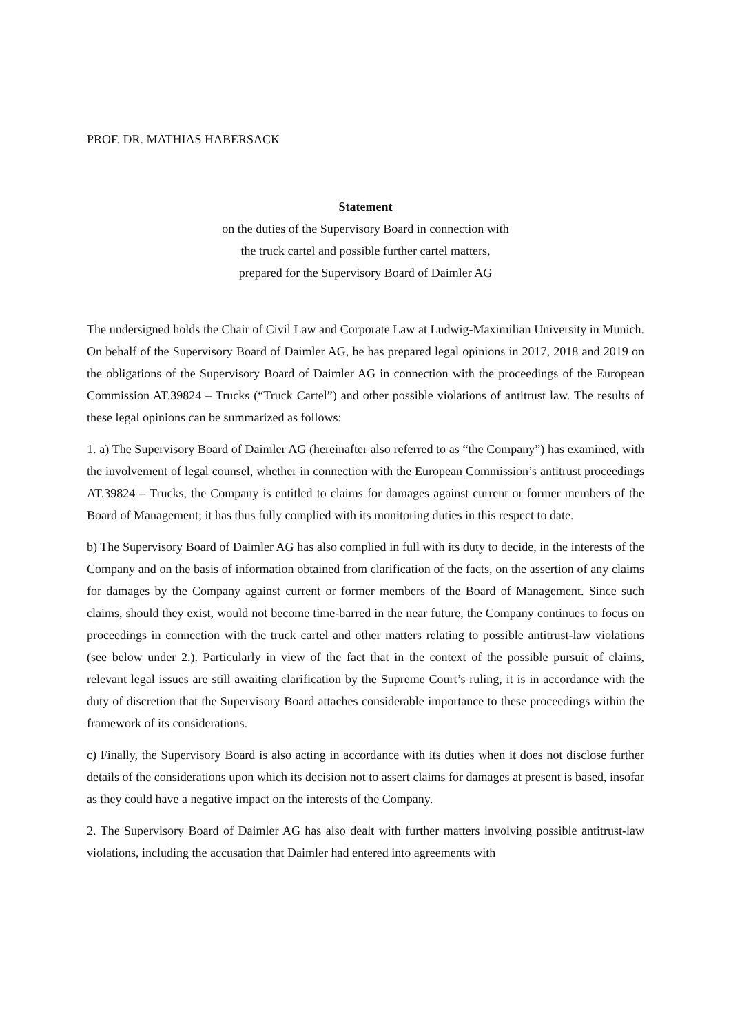PROF. DR. MATHIAS HABERSACK
Statement
on the duties of the Supervisory Board in connection with
the truck cartel and possible further cartel matters,
prepared for the Supervisory Board of Daimler AG
The undersigned holds the Chair of Civil Law and Corporate Law at Ludwig-Maximilian University in Munich. On behalf of the Supervisory Board of Daimler AG, he has prepared legal opinions in 2017, 2018 and 2019 on the obligations of the Supervisory Board of Daimler AG in connection with the proceedings of the European Commission AT.39824 – Trucks (“Truck Cartel”) and other possible violations of antitrust law. The results of these legal opinions can be summarized as follows:
1. a) The Supervisory Board of Daimler AG (hereinafter also referred to as “the Company”) has examined, with the involvement of legal counsel, whether in connection with the European Commission’s antitrust proceedings AT.39824 – Trucks, the Company is entitled to claims for damages against current or former members of the Board of Management; it has thus fully complied with its monitoring duties in this respect to date.
b) The Supervisory Board of Daimler AG has also complied in full with its duty to decide, in the interests of the Company and on the basis of information obtained from clarification of the facts, on the assertion of any claims for damages by the Company against current or former members of the Board of Management. Since such claims, should they exist, would not become time-barred in the near future, the Company continues to focus on proceedings in connection with the truck cartel and other matters relating to possible antitrust-law violations (see below under 2.). Particularly in view of the fact that in the context of the possible pursuit of claims, relevant legal issues are still awaiting clarification by the Supreme Court’s ruling, it is in accordance with the duty of discretion that the Supervisory Board attaches considerable importance to these proceedings within the framework of its considerations.
c) Finally, the Supervisory Board is also acting in accordance with its duties when it does not disclose further details of the considerations upon which its decision not to assert claims for damages at present is based, insofar as they could have a negative impact on the interests of the Company.
2. The Supervisory Board of Daimler AG has also dealt with further matters involving possible antitrust-law violations, including the accusation that Daimler had entered into agreements with